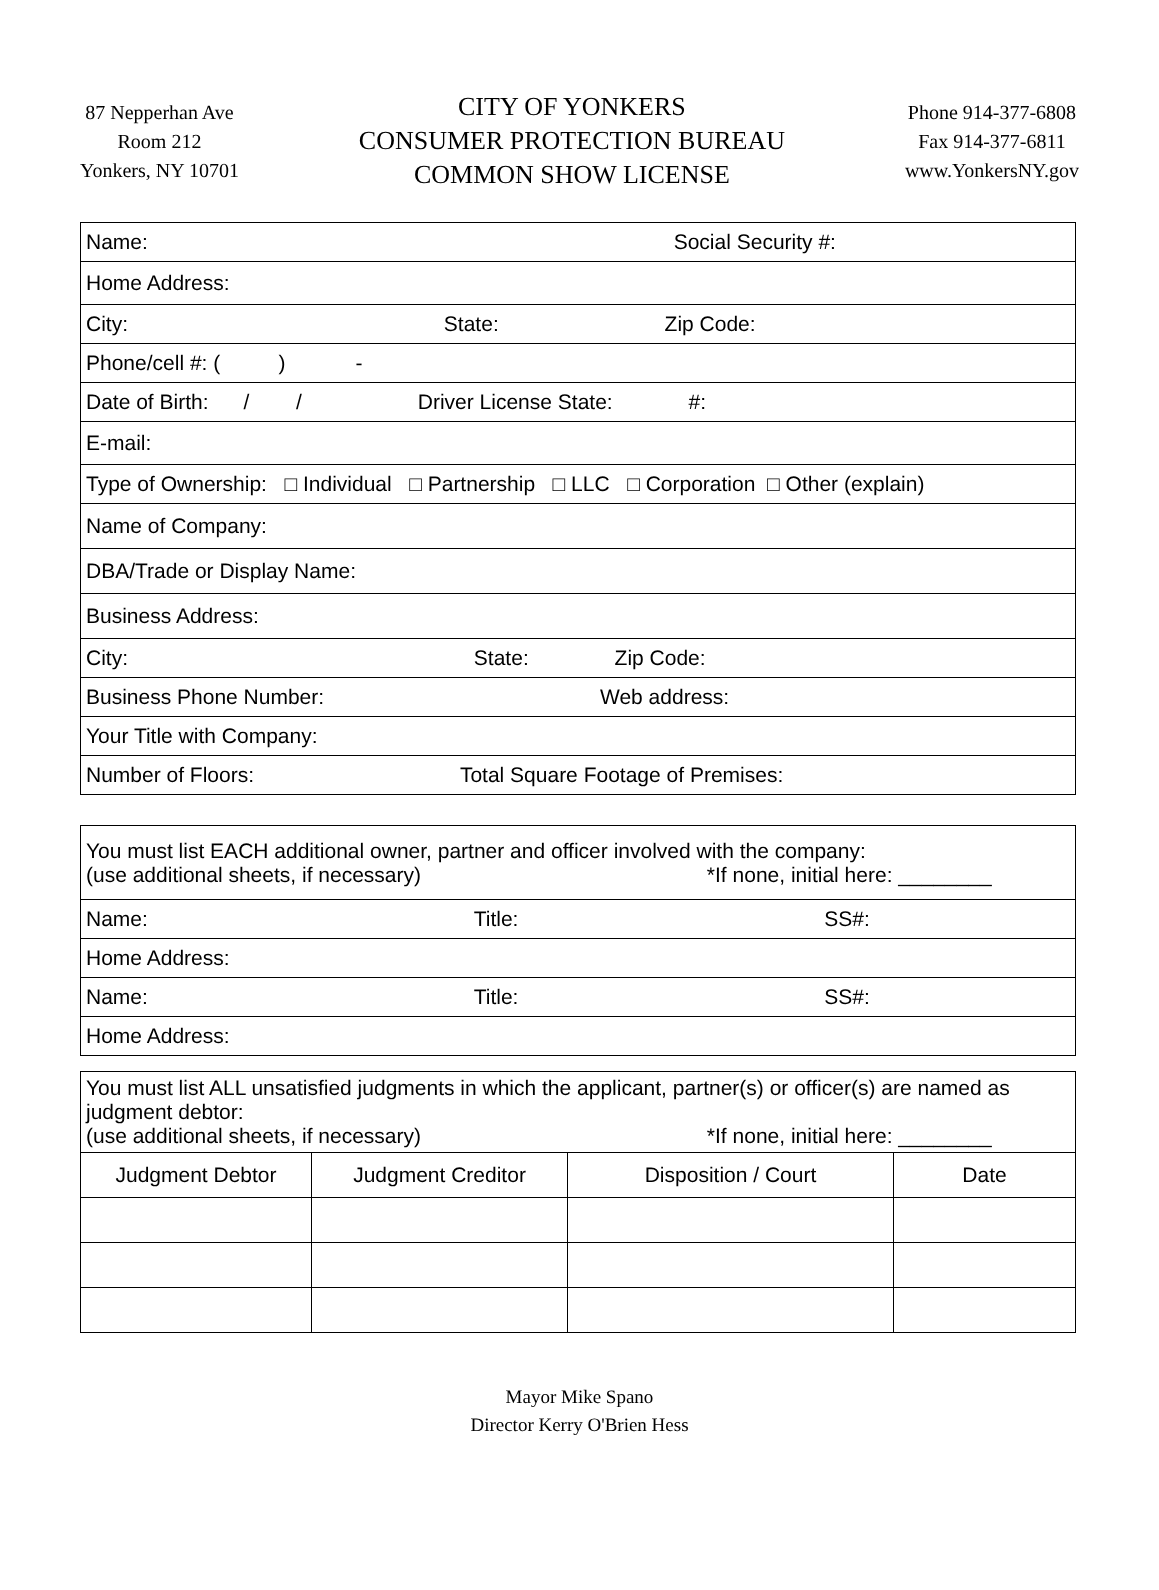87 Nepperhan Ave
Room 212
Yonkers, NY 10701
CITY OF YONKERS
CONSUMER PROTECTION BUREAU
COMMON SHOW LICENSE
Phone 914-377-6808
Fax 914-377-6811
www.YonkersNY.gov
| Name: Social Security #: |
| Home Address: |
| City: State: Zip Code: |
| Phone/cell #: ( ) - |
| Date of Birth: / / Driver License State: #: |
| E-mail: |
| Type of Ownership: □ Individual □ Partnership □ LLC □ Corporation □ Other (explain) |
| Name of Company: |
| DBA/Trade or Display Name: |
| Business Address: |
| City: State: Zip Code: |
| Business Phone Number: Web address: |
| Your Title with Company: |
| Number of Floors: Total Square Footage of Premises: |
| You must list EACH additional owner, partner and officer involved with the company: (use additional sheets, if necessary) *If none, initial here: ________ |
| Name: Title: SS#: |
| Home Address: |
| Name: Title: SS#: |
| Home Address: |
| You must list ALL unsatisfied judgments in which the applicant, partner(s) or officer(s) are named as judgment debtor: (use additional sheets, if necessary) *If none, initial here: ________ | | | |
| Judgment Debtor | Judgment Creditor | Disposition / Court | Date |
Mayor Mike Spano
Director Kerry O'Brien Hess